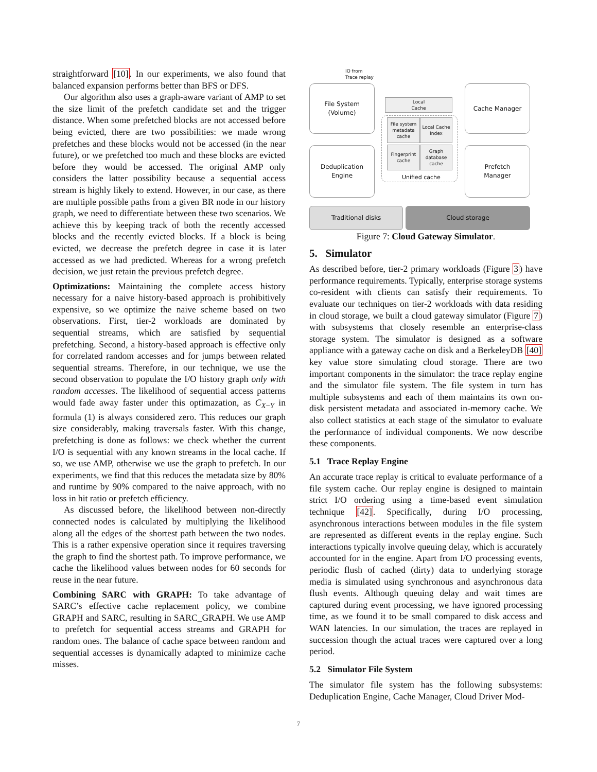straightforward [10]. In our experiments, we also found that balanced expansion performs better than BFS or DFS.
Our algorithm also uses a graph-aware variant of AMP to set the size limit of the prefetch candidate set and the trigger distance. When some prefetched blocks are not accessed before being evicted, there are two possibilities: we made wrong prefetches and these blocks would not be accessed (in the near future), or we prefetched too much and these blocks are evicted before they would be accessed. The original AMP only considers the latter possibility because a sequential access stream is highly likely to extend. However, in our case, as there are multiple possible paths from a given BR node in our history graph, we need to differentiate between these two scenarios. We achieve this by keeping track of both the recently accessed blocks and the recently evicted blocks. If a block is being evicted, we decrease the prefetch degree in case it is later accessed as we had predicted. Whereas for a wrong prefetch decision, we just retain the previous prefetch degree.
Optimizations: Maintaining the complete access history necessary for a naive history-based approach is prohibitively expensive, so we optimize the naive scheme based on two observations. First, tier-2 workloads are dominated by sequential streams, which are satisfied by sequential prefetching. Second, a history-based approach is effective only for correlated random accesses and for jumps between related sequential streams. Therefore, in our technique, we use the second observation to populate the I/O history graph only with random accesses. The likelihood of sequential access patterns would fade away faster under this optimazation, as C<sub>X−Y</sub> in formula (1) is always considered zero. This reduces our graph size considerably, making traversals faster. With this change, prefetching is done as follows: we check whether the current I/O is sequential with any known streams in the local cache. If so, we use AMP, otherwise we use the graph to prefetch. In our experiments, we find that this reduces the metadata size by 80% and runtime by 90% compared to the naive approach, with no loss in hit ratio or prefetch efficiency.
As discussed before, the likelihood between non-directly connected nodes is calculated by multiplying the likelihood along all the edges of the shortest path between the two nodes. This is a rather expensive operation since it requires traversing the graph to find the shortest path. To improve performance, we cache the likelihood values between nodes for 60 seconds for reuse in the near future.
Combining SARC with GRAPH: To take advantage of SARC’s effective cache replacement policy, we combine GRAPH and SARC, resulting in SARC_GRAPH. We use AMP to prefetch for sequential access streams and GRAPH for random ones. The balance of cache space between random and sequential accesses is dynamically adapted to minimize cache misses.
IO from
Trace replay
File System
(Volume)
Cache Manager
Deduplication
Engine
Prefetch
Manager
Local
Cache
File system
metadata
cache
Local Cache
Index
Fingerprint
cache
Graph
database
cache
Unified cache
Traditional disks Cloud storage
Figure 7: Cloud Gateway Simulator.
5. Simulator
As described before, tier-2 primary workloads (Figure 3) have performance requirements. Typically, enterprise storage systems co-resident with clients can satisfy their requirements. To evaluate our techniques on tier-2 workloads with data residing in cloud storage, we built a cloud gateway simulator (Figure 7) with subsystems that closely resemble an enterprise-class storage system. The simulator is designed as a software appliance with a gateway cache on disk and a BerkeleyDB [40] key value store simulating cloud storage. There are two important components in the simulator: the trace replay engine and the simulator file system. The file system in turn has multiple subsystems and each of them maintains its own on-disk persistent metadata and associated in-memory cache. We also collect statistics at each stage of the simulator to evaluate the performance of individual components. We now describe these components.
5.1 Trace Replay Engine
An accurate trace replay is critical to evaluate performance of a file system cache. Our replay engine is designed to maintain strict I/O ordering using a time-based event simulation technique [42]. Specifically, during I/O processing, asynchronous interactions between modules in the file system are represented as different events in the replay engine. Such interactions typically involve queuing delay, which is accurately accounted for in the engine. Apart from I/O processing events, periodic flush of cached (dirty) data to underlying storage media is simulated using synchronous and asynchronous data flush events. Although queuing delay and wait times are captured during event processing, we have ignored processing time, as we found it to be small compared to disk access and WAN latencies. In our simulation, the traces are replayed in succession though the actual traces were captured over a long period.
5.2 Simulator File System
The simulator file system has the following subsystems: Deduplication Engine, Cache Manager, Cloud Driver Mod-
7